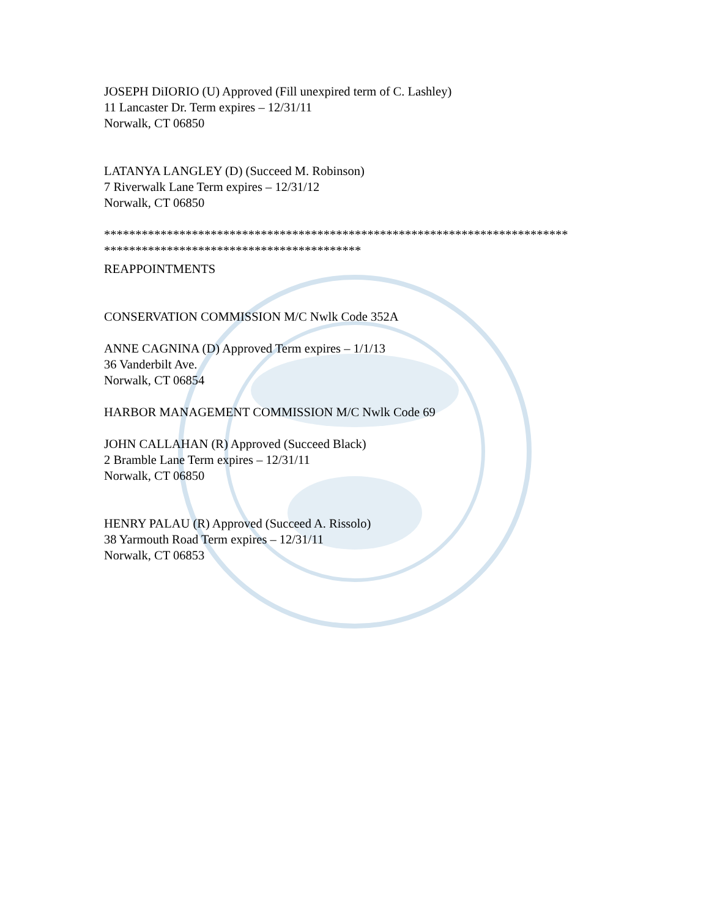JOSEPH DiIORIO (U) Approved (Fill unexpired term of C. Lashley)
11 Lancaster Dr. Term expires – 12/31/11
Norwalk, CT 06850
LATANYA LANGLEY (D) (Succeed M. Robinson)
7 Riverwalk Lane Term expires – 12/31/12
Norwalk, CT 06850
**************************************************************************
*****************************************
REAPPOINTMENTS
CONSERVATION COMMISSION M/C Nwlk Code 352A
ANNE CAGNINA (D) Approved Term expires – 1/1/13
36 Vanderbilt Ave.
Norwalk, CT 06854
HARBOR MANAGEMENT COMMISSION M/C Nwlk Code 69
JOHN CALLAHAN (R) Approved (Succeed Black)
2 Bramble Lane Term expires – 12/31/11
Norwalk, CT 06850
HENRY PALAU (R) Approved (Succeed A. Rissolo)
38 Yarmouth Road Term expires – 12/31/11
Norwalk, CT 06853